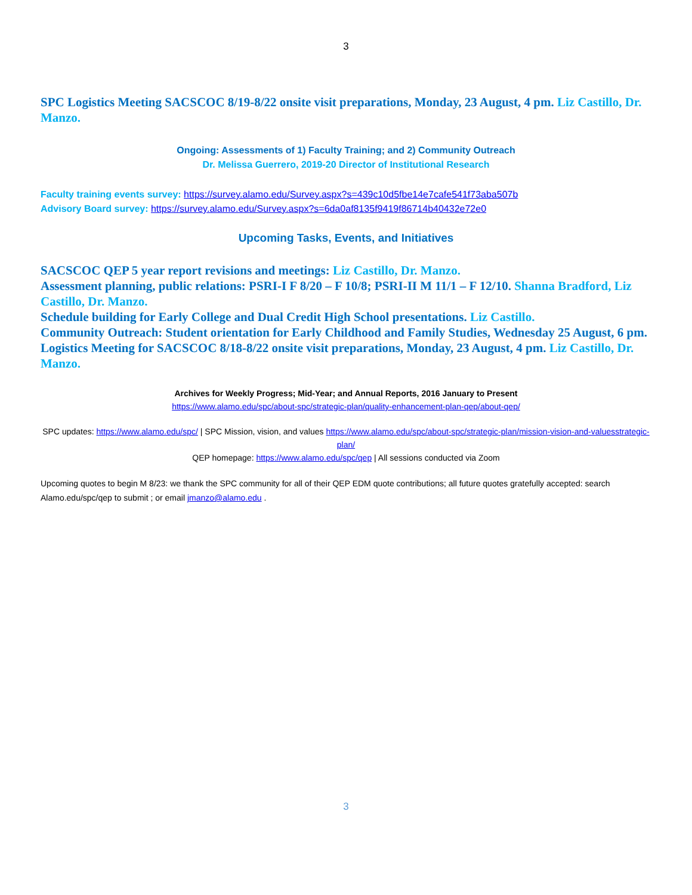3
SPC Logistics Meeting SACSCOC 8/19-8/22 onsite visit preparations, Monday, 23 August, 4 pm. Liz Castillo, Dr. Manzo.
Ongoing: Assessments of 1) Faculty Training; and 2) Community Outreach
Dr. Melissa Guerrero, 2019-20 Director of Institutional Research
Faculty training events survey: https://survey.alamo.edu/Survey.aspx?s=439c10d5fbe14e7cafe541f73aba507b
Advisory Board survey: https://survey.alamo.edu/Survey.aspx?s=6da0af8135f9419f86714b40432e72e0
Upcoming Tasks, Events, and Initiatives
SACSCOC QEP 5 year report revisions and meetings: Liz Castillo, Dr. Manzo.
Assessment planning, public relations: PSRI-I F 8/20 – F 10/8; PSRI-II M 11/1 – F 12/10. Shanna Bradford, Liz Castillo, Dr. Manzo.
Schedule building for Early College and Dual Credit High School presentations. Liz Castillo.
Community Outreach: Student orientation for Early Childhood and Family Studies, Wednesday 25 August, 6 pm.
Logistics Meeting for SACSCOC 8/18-8/22 onsite visit preparations, Monday, 23 August, 4 pm. Liz Castillo, Dr. Manzo.
Archives for Weekly Progress; Mid-Year; and Annual Reports, 2016 January to Present
https://www.alamo.edu/spc/about-spc/strategic-plan/quality-enhancement-plan-qep/about-qep/
SPC updates: https://www.alamo.edu/spc/ | SPC Mission, vision, and values https://www.alamo.edu/spc/about-spc/strategic-plan/mission-vision-and-valuesstrategic-plan/
QEP homepage: https://www.alamo.edu/spc/qep | All sessions conducted via Zoom
Upcoming quotes to begin M 8/23: we thank the SPC community for all of their QEP EDM quote contributions; all future quotes gratefully accepted: search Alamo.edu/spc/qep to submit ; or email jmanzo@alamo.edu .
3